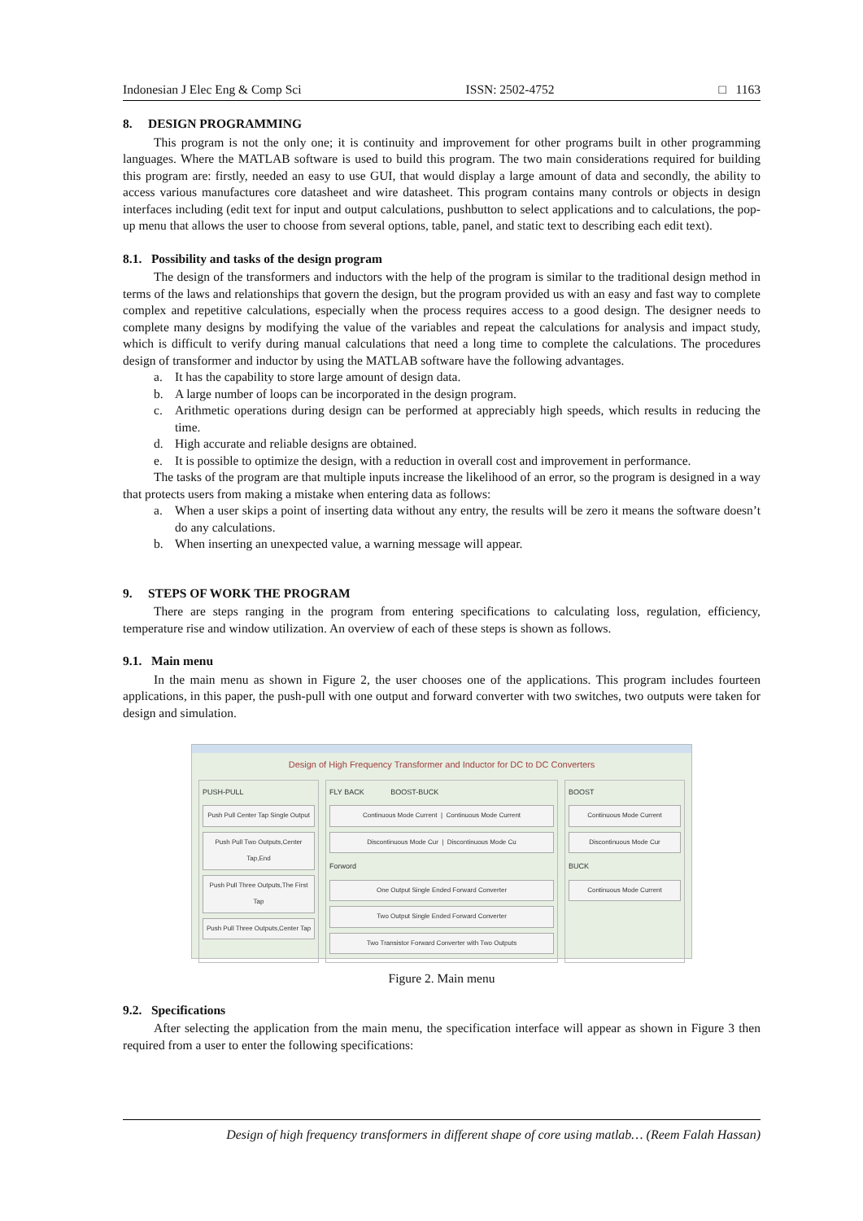Indonesian J Elec Eng & Comp Sci ISSN: 2502-4752 □ 1163
8. DESIGN PROGRAMMING
This program is not the only one; it is continuity and improvement for other programs built in other programming languages. Where the MATLAB software is used to build this program. The two main considerations required for building this program are: firstly, needed an easy to use GUI, that would display a large amount of data and secondly, the ability to access various manufactures core datasheet and wire datasheet. This program contains many controls or objects in design interfaces including (edit text for input and output calculations, pushbutton to select applications and to calculations, the pop-up menu that allows the user to choose from several options, table, panel, and static text to describing each edit text).
8.1. Possibility and tasks of the design program
The design of the transformers and inductors with the help of the program is similar to the traditional design method in terms of the laws and relationships that govern the design, but the program provided us with an easy and fast way to complete complex and repetitive calculations, especially when the process requires access to a good design. The designer needs to complete many designs by modifying the value of the variables and repeat the calculations for analysis and impact study, which is difficult to verify during manual calculations that need a long time to complete the calculations. The procedures design of transformer and inductor by using the MATLAB software have the following advantages.
a. It has the capability to store large amount of design data.
b. A large number of loops can be incorporated in the design program.
c. Arithmetic operations during design can be performed at appreciably high speeds, which results in reducing the time.
d. High accurate and reliable designs are obtained.
e. It is possible to optimize the design, with a reduction in overall cost and improvement in performance.
The tasks of the program are that multiple inputs increase the likelihood of an error, so the program is designed in a way that protects users from making a mistake when entering data as follows:
a. When a user skips a point of inserting data without any entry, the results will be zero it means the software doesn’t do any calculations.
b. When inserting an unexpected value, a warning message will appear.
9. STEPS OF WORK THE PROGRAM
There are steps ranging in the program from entering specifications to calculating loss, regulation, efficiency, temperature rise and window utilization. An overview of each of these steps is shown as follows.
9.1. Main menu
In the main menu as shown in Figure 2, the user chooses one of the applications. This program includes fourteen applications, in this paper, the push-pull with one output and forward converter with two switches, two outputs were taken for design and simulation.
Design of High Frequency Transformer and Inductor for DC to DC Converters
PUSH-PULL
Push Pull Center Tap Single Output
Push Pull Two Outputs,Center Tap,End
Push Pull Three Outputs,The First Tap
Push Pull Three Outputs,Center Tap
FLY BACK BOOST-BUCK
Continuous Mode Current | Continuous Mode Current
Discontinuous Mode Cur | Discontinuous Mode Cu
Forword
One Output Single Ended Forward Converter
Two Output Single Ended Forward Converter
Two Transistor Forward Converter with Two Outputs
BOOST
Continuous Mode Current
Discontinuous Mode Cur
BUCK
Continuous Mode Current
Figure 2. Main menu
9.2. Specifications
After selecting the application from the main menu, the specification interface will appear as shown in Figure 3 then required from a user to enter the following specifications:
Design of high frequency transformers in different shape of core using matlab… (Reem Falah Hassan)